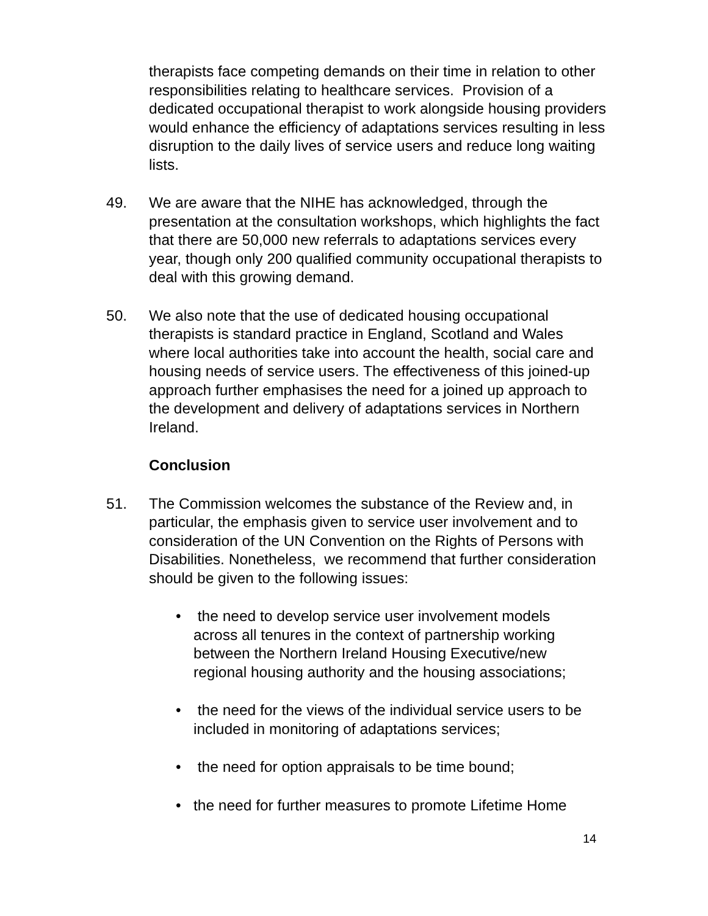therapists face competing demands on their time in relation to other responsibilities relating to healthcare services. Provision of a dedicated occupational therapist to work alongside housing providers would enhance the efficiency of adaptations services resulting in less disruption to the daily lives of service users and reduce long waiting lists.
49. We are aware that the NIHE has acknowledged, through the presentation at the consultation workshops, which highlights the fact that there are 50,000 new referrals to adaptations services every year, though only 200 qualified community occupational therapists to deal with this growing demand.
50. We also note that the use of dedicated housing occupational therapists is standard practice in England, Scotland and Wales where local authorities take into account the health, social care and housing needs of service users. The effectiveness of this joined-up approach further emphasises the need for a joined up approach to the development and delivery of adaptations services in Northern Ireland.
Conclusion
51. The Commission welcomes the substance of the Review and, in particular, the emphasis given to service user involvement and to consideration of the UN Convention on the Rights of Persons with Disabilities. Nonetheless, we recommend that further consideration should be given to the following issues:
• the need to develop service user involvement models across all tenures in the context of partnership working between the Northern Ireland Housing Executive/new regional housing authority and the housing associations;
• the need for the views of the individual service users to be included in monitoring of adaptations services;
• the need for option appraisals to be time bound;
• the need for further measures to promote Lifetime Home
14